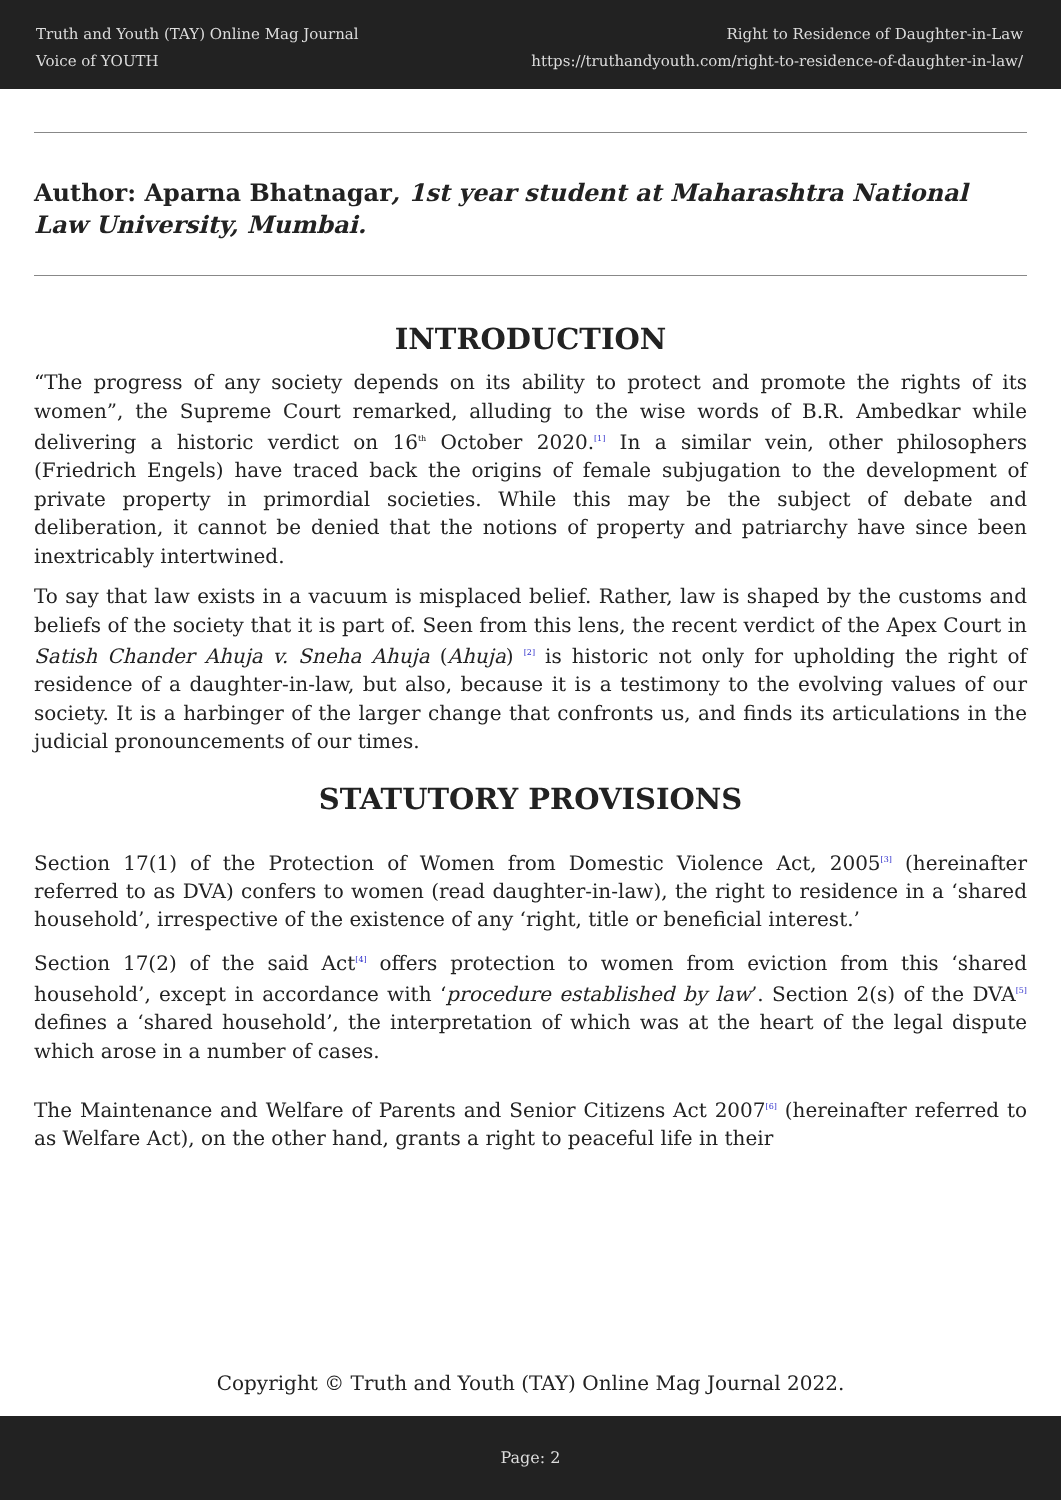Truth and Youth (TAY) Online Mag Journal
Voice of YOUTH
Right to Residence of Daughter-in-Law
https://truthandyouth.com/right-to-residence-of-daughter-in-law/
Author: Aparna Bhatnagar, 1st year student at Maharashtra National Law University, Mumbai.
INTRODUCTION
“The progress of any society depends on its ability to protect and promote the rights of its women”, the Supreme Court remarked, alluding to the wise words of B.R. Ambedkar while delivering a historic verdict on 16<sup>th</sup> October 2020.<sup>[1]</sup> In a similar vein, other philosophers (Friedrich Engels) have traced back the origins of female subjugation to the development of private property in primordial societies. While this may be the subject of debate and deliberation, it cannot be denied that the notions of property and patriarchy have since been inextricably intertwined.
To say that law exists in a vacuum is misplaced belief. Rather, law is shaped by the customs and beliefs of the society that it is part of. Seen from this lens, the recent verdict of the Apex Court in Satish Chander Ahuja v. Sneha Ahuja (Ahuja) <sup>[2]</sup> is historic not only for upholding the right of residence of a daughter-in-law, but also, because it is a testimony to the evolving values of our society. It is a harbinger of the larger change that confronts us, and finds its articulations in the judicial pronouncements of our times.
STATUTORY PROVISIONS
Section 17(1) of the Protection of Women from Domestic Violence Act, 2005<sup>[3]</sup> (hereinafter referred to as DVA) confers to women (read daughter-in-law), the right to residence in a ‘shared household’, irrespective of the existence of any ‘right, title or beneficial interest.’
Section 17(2) of the said Act<sup>[4]</sup> offers protection to women from eviction from this ‘shared household’, except in accordance with ‘procedure established by law’. Section 2(s) of the DVA<sup>[5]</sup> defines a ‘shared household’, the interpretation of which was at the heart of the legal dispute which arose in a number of cases.
The Maintenance and Welfare of Parents and Senior Citizens Act 2007<sup>[6]</sup> (hereinafter referred to as Welfare Act), on the other hand, grants a right to peaceful life in their
Copyright © Truth and Youth (TAY) Online Mag Journal 2022.
Page: 2